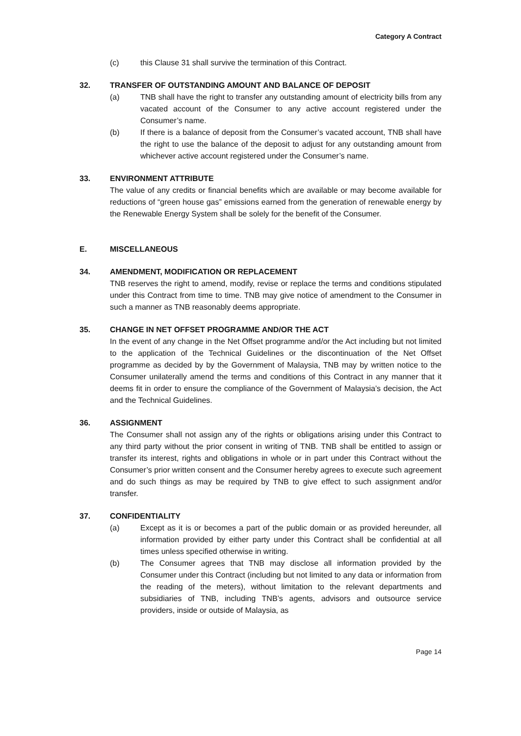Category A Contract
(c) this Clause 31 shall survive the termination of this Contract.
32. TRANSFER OF OUTSTANDING AMOUNT AND BALANCE OF DEPOSIT
(a) TNB shall have the right to transfer any outstanding amount of electricity bills from any vacated account of the Consumer to any active account registered under the Consumer’s name.
(b) If there is a balance of deposit from the Consumer’s vacated account, TNB shall have the right to use the balance of the deposit to adjust for any outstanding amount from whichever active account registered under the Consumer’s name.
33. ENVIRONMENT ATTRIBUTE
The value of any credits or financial benefits which are available or may become available for reductions of “green house gas” emissions earned from the generation of renewable energy by the Renewable Energy System shall be solely for the benefit of the Consumer.
E. MISCELLANEOUS
34. AMENDMENT, MODIFICATION OR REPLACEMENT
TNB reserves the right to amend, modify, revise or replace the terms and conditions stipulated under this Contract from time to time. TNB may give notice of amendment to the Consumer in such a manner as TNB reasonably deems appropriate.
35. CHANGE IN NET OFFSET PROGRAMME AND/OR THE ACT
In the event of any change in the Net Offset programme and/or the Act including but not limited to the application of the Technical Guidelines or the discontinuation of the Net Offset programme as decided by by the Government of Malaysia, TNB may by written notice to the Consumer unilaterally amend the terms and conditions of this Contract in any manner that it deems fit in order to ensure the compliance of the Government of Malaysia’s decision, the Act and the Technical Guidelines.
36. ASSIGNMENT
The Consumer shall not assign any of the rights or obligations arising under this Contract to any third party without the prior consent in writing of TNB. TNB shall be entitled to assign or transfer its interest, rights and obligations in whole or in part under this Contract without the Consumer’s prior written consent and the Consumer hereby agrees to execute such agreement and do such things as may be required by TNB to give effect to such assignment and/or transfer.
37. CONFIDENTIALITY
(a) Except as it is or becomes a part of the public domain or as provided hereunder, all information provided by either party under this Contract shall be confidential at all times unless specified otherwise in writing.
(b) The Consumer agrees that TNB may disclose all information provided by the Consumer under this Contract (including but not limited to any data or information from the reading of the meters), without limitation to the relevant departments and subsidiaries of TNB, including TNB’s agents, advisors and outsource service providers, inside or outside of Malaysia, as
Page 14